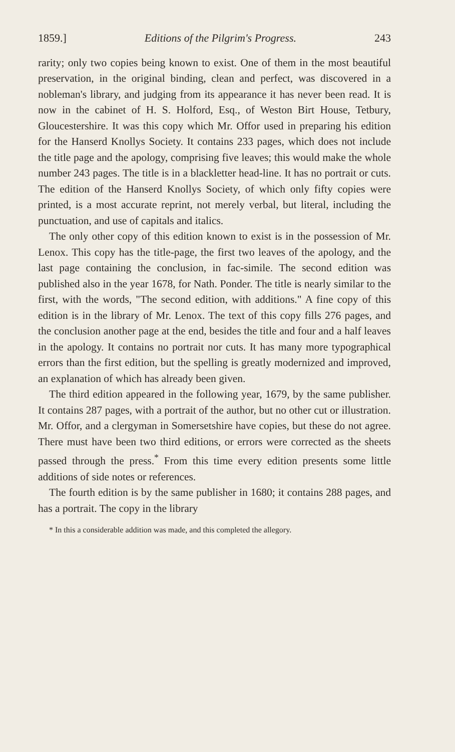1859.] Editions of the Pilgrim's Progress. 243
rarity; only two copies being known to exist. One of them in the most beautiful preservation, in the original binding, clean and perfect, was discovered in a nobleman's library, and judging from its appearance it has never been read. It is now in the cabinet of H. S. Holford, Esq., of Weston Birt House, Tetbury, Gloucestershire. It was this copy which Mr. Offor used in preparing his edition for the Hanserd Knollys Society. It contains 233 pages, which does not include the title page and the apology, comprising five leaves; this would make the whole number 243 pages. The title is in a blackletter head-line. It has no portrait or cuts. The edition of the Hanserd Knollys Society, of which only fifty copies were printed, is a most accurate reprint, not merely verbal, but literal, including the punctuation, and use of capitals and italics.
The only other copy of this edition known to exist is in the possession of Mr. Lenox. This copy has the title-page, the first two leaves of the apology, and the last page containing the conclusion, in fac-simile. The second edition was published also in the year 1678, for Nath. Ponder. The title is nearly similar to the first, with the words, "The second edition, with additions." A fine copy of this edition is in the library of Mr. Lenox. The text of this copy fills 276 pages, and the conclusion another page at the end, besides the title and four and a half leaves in the apology. It contains no portrait nor cuts. It has many more typographical errors than the first edition, but the spelling is greatly modernized and improved, an explanation of which has already been given.
The third edition appeared in the following year, 1679, by the same publisher. It contains 287 pages, with a portrait of the author, but no other cut or illustration. Mr. Offor, and a clergyman in Somersetshire have copies, but these do not agree. There must have been two third editions, or errors were corrected as the sheets passed through the press.<sup>*</sup> From this time every edition presents some little additions of side notes or references.
The fourth edition is by the same publisher in 1680; it contains 288 pages, and has a portrait. The copy in the library
* In this a considerable addition was made, and this completed the allegory.